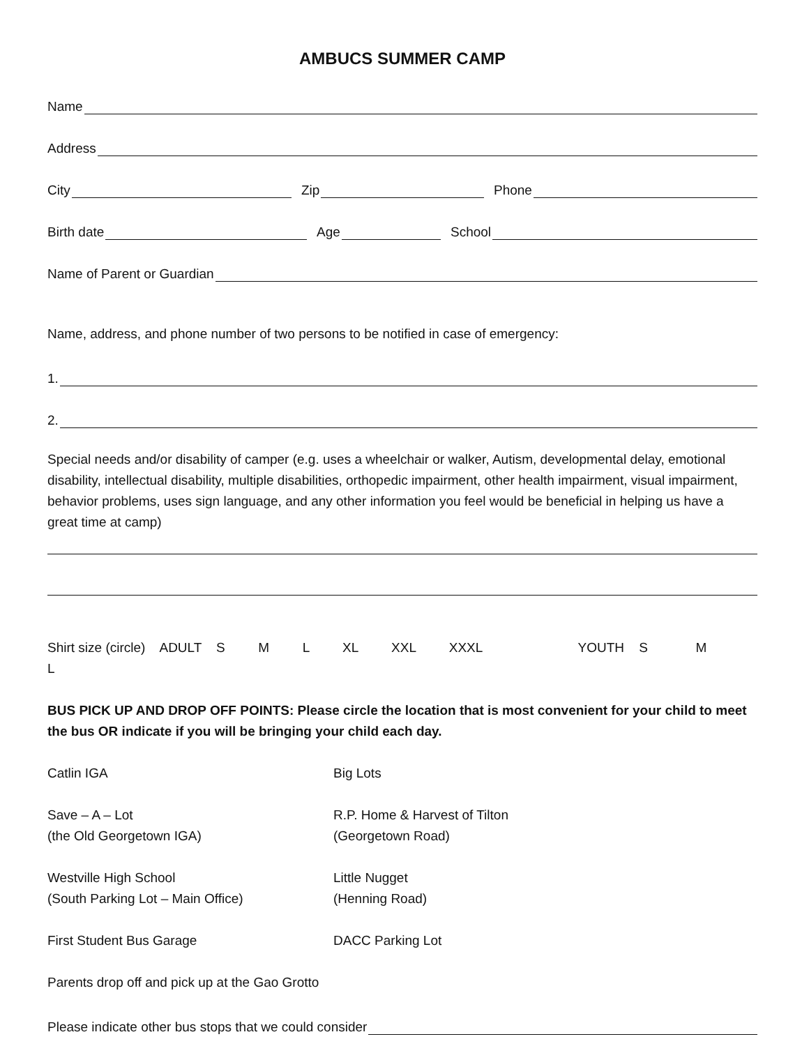AMBUCS SUMMER CAMP
Name
Address
City
Zip
Phone
Birth date
Age
School
Name of Parent or Guardian
Name, address, and phone number of two persons to be notified in case of emergency:
1.
2.
Special needs and/or disability of camper (e.g. uses a wheelchair or walker, Autism, developmental delay, emotional disability, intellectual disability, multiple disabilities, orthopedic impairment, other health impairment, visual impairment, behavior problems, uses sign language, and any other information you feel would be beneficial in helping us have a great time at camp)
Shirt size (circle) ADULT S M L XL XXL XXXL YOUTH S M L
BUS PICK UP AND DROP OFF POINTS: Please circle the location that is most convenient for your child to meet the bus OR indicate if you will be bringing your child each day.
Catlin IGA Big Lots
Save – A – Lot
(the Old Georgetown IGA)
R.P. Home & Harvest of Tilton
(Georgetown Road)
Westville High School
(South Parking Lot – Main Office)
Little Nugget
(Henning Road)
First Student Bus Garage DACC Parking Lot
Parents drop off and pick up at the Gao Grotto
Please indicate other bus stops that we could consider